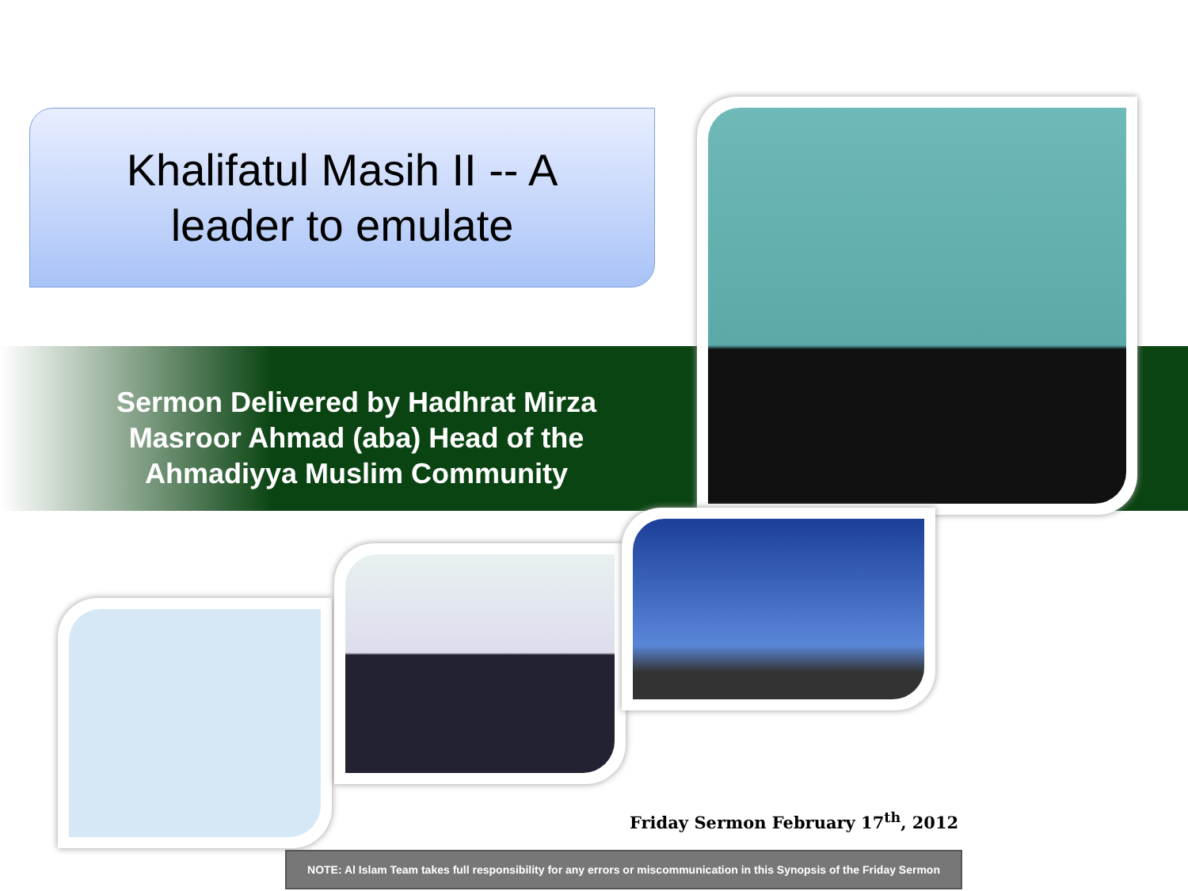Khalifatul Masih II -- A
leader to emulate
Sermon Delivered by Hadhrat Mirza Masroor Ahmad (aba) Head of the Ahmadiyya Muslim Community
Friday Sermon February 17<sup>th</sup>, 2012
NOTE: Al Islam Team takes full responsibility for any errors or miscommunication in this Synopsis of the Friday Sermon